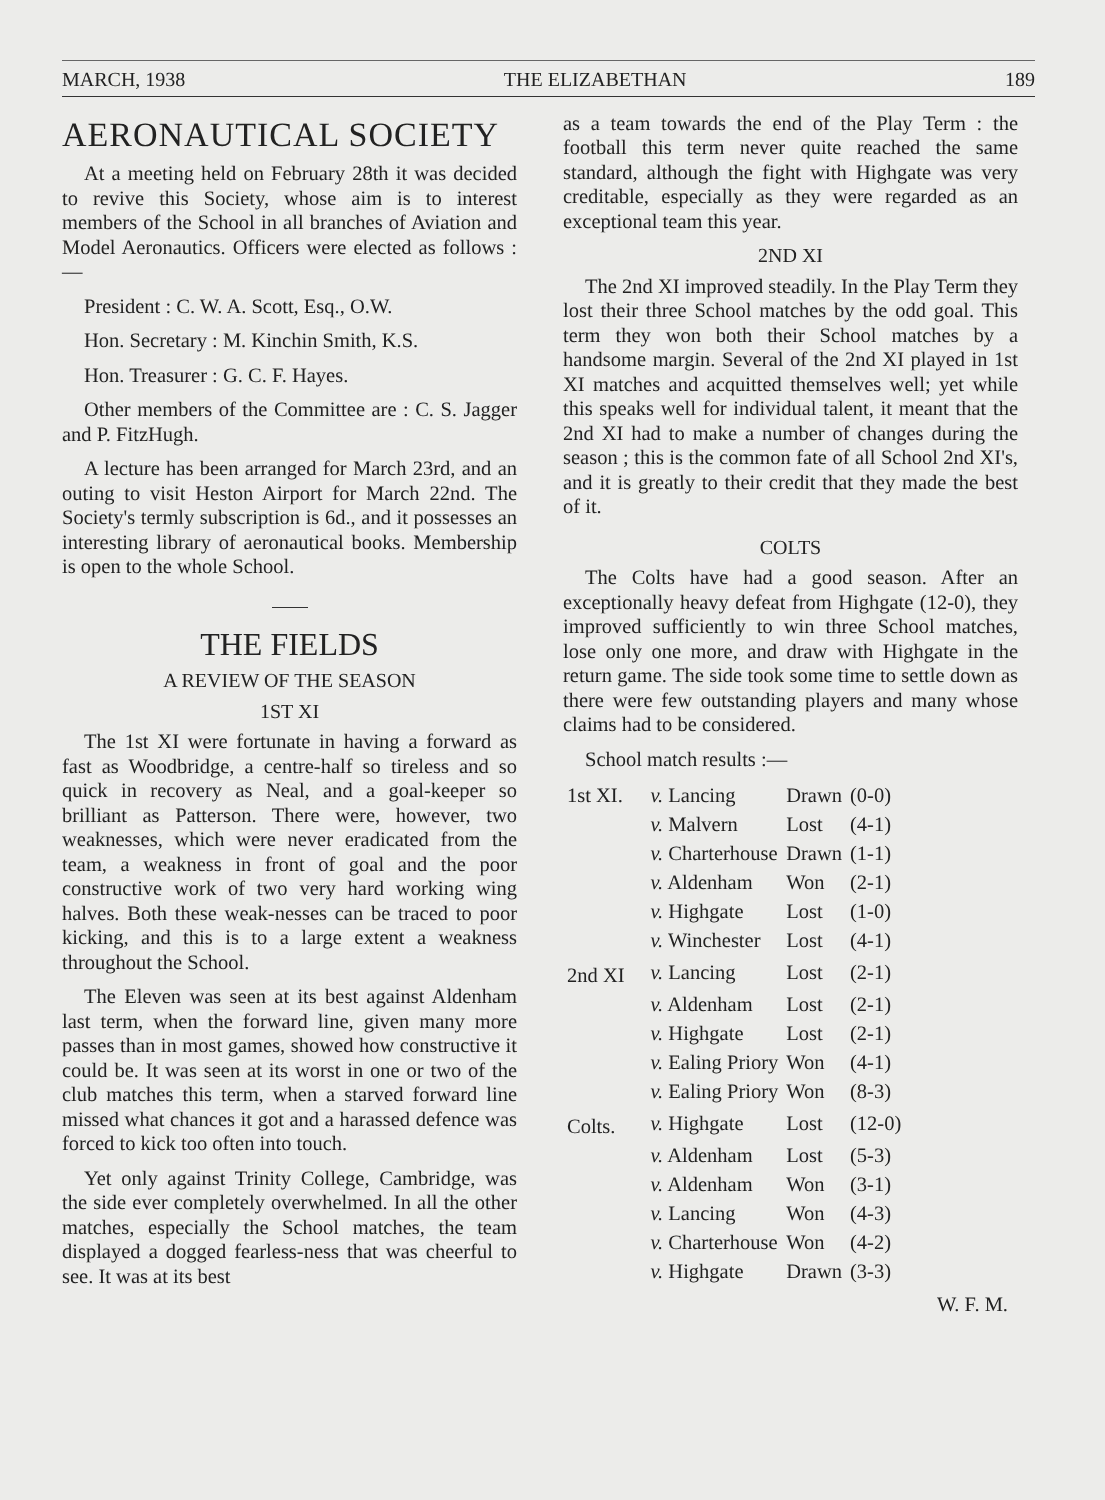MARCH, 1938 THE ELIZABETHAN 189
AERONAUTICAL SOCIETY
At a meeting held on February 28th it was decided to revive this Society, whose aim is to interest members of the School in all branches of Aviation and Model Aeronautics. Officers were elected as follows :—
President : C. W. A. Scott, Esq., O.W.
Hon. Secretary : M. Kinchin Smith, K.S.
Hon. Treasurer : G. C. F. Hayes.
Other members of the Committee are : C. S. Jagger and P. FitzHugh.
A lecture has been arranged for March 23rd, and an outing to visit Heston Airport for March 22nd. The Society's termly subscription is 6d., and it possesses an interesting library of aeronautical books. Membership is open to the whole School.
THE FIELDS
A REVIEW OF THE SEASON
1ST XI
The 1st XI were fortunate in having a forward as fast as Woodbridge, a centre-half so tireless and so quick in recovery as Neal, and a goal-keeper so brilliant as Patterson. There were, however, two weaknesses, which were never eradicated from the team, a weakness in front of goal and the poor constructive work of two very hard working wing halves. Both these weak-nesses can be traced to poor kicking, and this is to a large extent a weakness throughout the School.
The Eleven was seen at its best against Aldenham last term, when the forward line, given many more passes than in most games, showed how constructive it could be. It was seen at its worst in one or two of the club matches this term, when a starved forward line missed what chances it got and a harassed defence was forced to kick too often into touch.
Yet only against Trinity College, Cambridge, was the side ever completely overwhelmed. In all the other matches, especially the School matches, the team displayed a dogged fearless-ness that was cheerful to see. It was at its best
as a team towards the end of the Play Term : the football this term never quite reached the same standard, although the fight with Highgate was very creditable, especially as they were regarded as an exceptional team this year.
2ND XI
The 2nd XI improved steadily. In the Play Term they lost their three School matches by the odd goal. This term they won both their School matches by a handsome margin. Several of the 2nd XI played in 1st XI matches and acquitted themselves well; yet while this speaks well for individual talent, it meant that the 2nd XI had to make a number of changes during the season ; this is the common fate of all School 2nd XI's, and it is greatly to their credit that they made the best of it.
COLTS
The Colts have had a good season. After an exceptionally heavy defeat from Highgate (12-0), they improved sufficiently to win three School matches, lose only one more, and draw with Highgate in the return game. The side took some time to settle down as there were few outstanding players and many whose claims had to be considered.
School match results :—
| 1st XI. | v. Lancing | Drawn | (0-0) |
| | v. Malvern | Lost | (4-1) |
| | v. Charterhouse | Drawn | (1-1) |
| | v. Aldenham | Won | (2-1) |
| | v. Highgate | Lost | (1-0) |
| | v. Winchester | Lost | (4-1) |
| 2nd XI | v. Lancing | Lost | (2-1) |
| | v. Aldenham | Lost | (2-1) |
| | v. Highgate | Lost | (2-1) |
| | v. Ealing Priory | Won | (4-1) |
| | v. Ealing Priory | Won | (8-3) |
| Colts. | v. Highgate | Lost | (12-0) |
| | v. Aldenham | Lost | (5-3) |
| | v. Aldenham | Won | (3-1) |
| | v. Lancing | Won | (4-3) |
| | v. Charterhouse | Won | (4-2) |
| | v. Highgate | Drawn | (3-3) |
W. F. M.